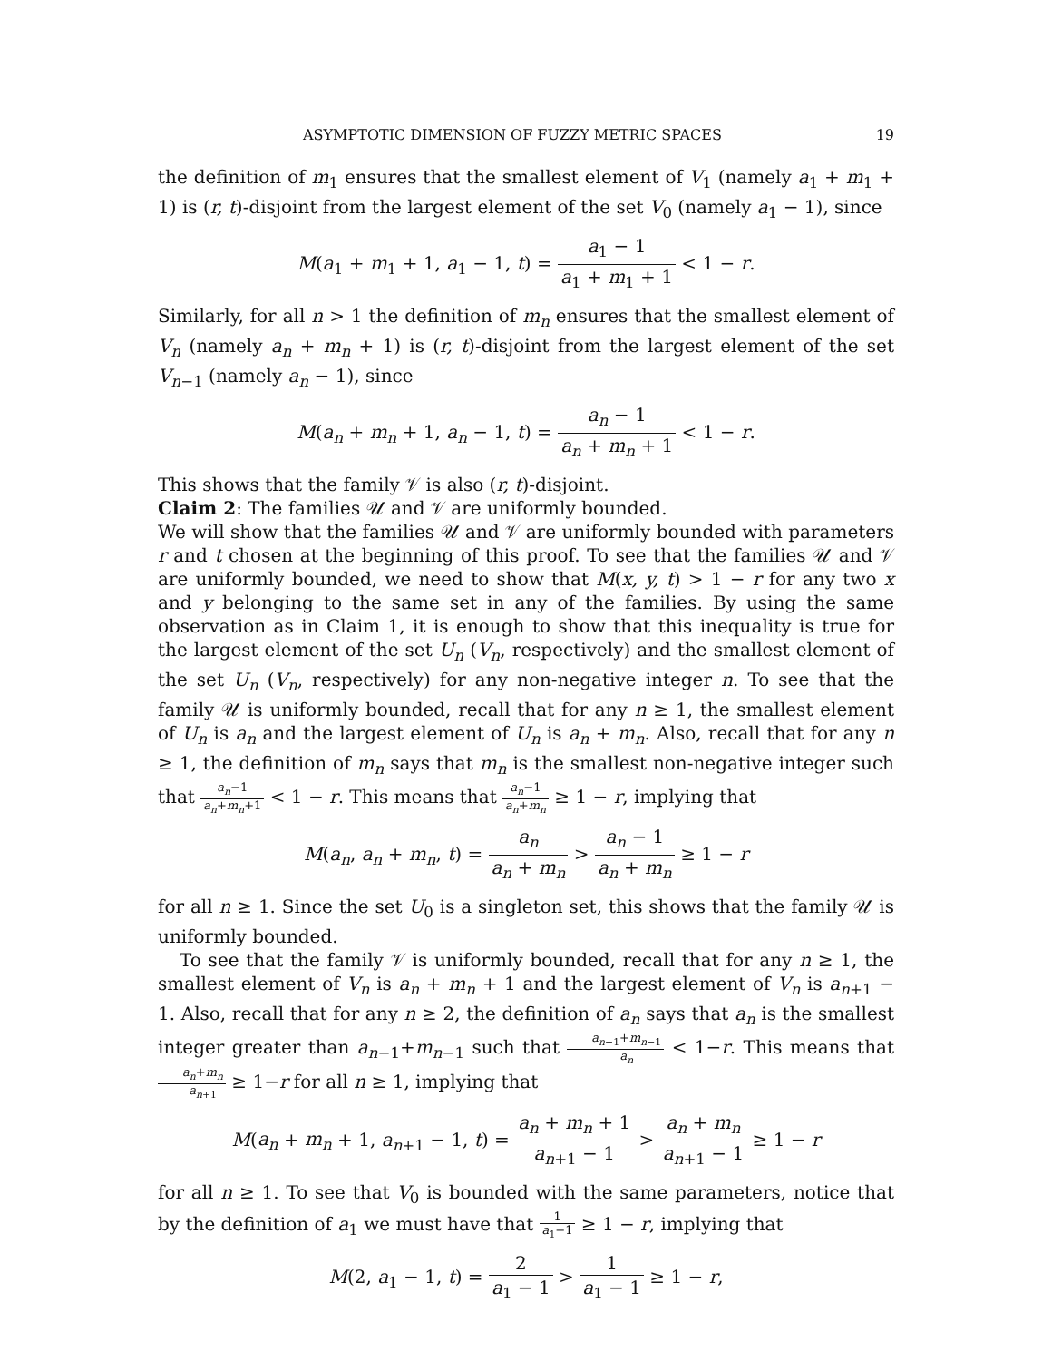ASYMPTOTIC DIMENSION OF FUZZY METRIC SPACES 19
the definition of m<sub>1</sub> ensures that the smallest element of V<sub>1</sub> (namely a<sub>1</sub> + m<sub>1</sub> + 1) is (r, t)-disjoint from the largest element of the set V<sub>0</sub> (namely a<sub>1</sub> − 1), since
M(a<sub>1</sub> + m<sub>1</sub> + 1, a<sub>1</sub> − 1, t) = a<sub>1</sub> − 1 a<sub>1</sub> + m<sub>1</sub> + 1 < 1 − r.
Similarly, for all n > 1 the definition of m<sub>n</sub> ensures that the smallest element of V<sub>n</sub> (namely a<sub>n</sub> + m<sub>n</sub> + 1) is (r, t)-disjoint from the largest element of the set V<sub>n−1</sub> (namely a<sub>n</sub> − 1), since
M(a<sub>n</sub> + m<sub>n</sub> + 1, a<sub>n</sub> − 1, t) = a<sub>n</sub> − 1 a<sub>n</sub> + m<sub>n</sub> + 1 < 1 − r.
This shows that the family 𝒱 is also (r, t)-disjoint.
Claim 2: The families 𝒰 and 𝒱 are uniformly bounded.
We will show that the families 𝒰 and 𝒱 are uniformly bounded with parameters r and t chosen at the beginning of this proof. To see that the families 𝒰 and 𝒱 are uniformly bounded, we need to show that M(x, y, t) > 1 − r for any two x and y belonging to the same set in any of the families. By using the same observation as in Claim 1, it is enough to show that this inequality is true for the largest element of the set U<sub>n</sub> (V<sub>n</sub>, respectively) and the smallest element of the set U<sub>n</sub> (V<sub>n</sub>, respectively) for any non-negative integer n. To see that the family 𝒰 is uniformly bounded, recall that for any n ≥ 1, the smallest element of U<sub>n</sub> is a<sub>n</sub> and the largest element of U<sub>n</sub> is a<sub>n</sub> + m<sub>n</sub>. Also, recall that for any n ≥ 1, the definition of m<sub>n</sub> says that m<sub>n</sub> is the smallest non-negative integer such that a<sub>n</sub>−1 a<sub>n</sub>+m<sub>n</sub>+1 < 1 − r. This means that a<sub>n</sub>−1 a<sub>n</sub>+m<sub>n</sub> ≥ 1 − r, implying that
M(a<sub>n</sub>, a<sub>n</sub> + m<sub>n</sub>, t) = a<sub>n</sub> a<sub>n</sub> + m<sub>n</sub> > a<sub>n</sub> − 1 a<sub>n</sub> + m<sub>n</sub> ≥ 1 − r
for all n ≥ 1. Since the set U<sub>0</sub> is a singleton set, this shows that the family 𝒰 is uniformly bounded.
To see that the family 𝒱 is uniformly bounded, recall that for any n ≥ 1, the smallest element of V<sub>n</sub> is a<sub>n</sub> + m<sub>n</sub> + 1 and the largest element of V<sub>n</sub> is a<sub>n+1</sub> − 1. Also, recall that for any n ≥ 2, the definition of a<sub>n</sub> says that a<sub>n</sub> is the smallest integer greater than a<sub>n−1</sub>+m<sub>n−1</sub> such that a<sub>n−1</sub>+m<sub>n−1</sub> a<sub>n</sub> < 1−r. This means that a<sub>n</sub>+m<sub>n</sub> a<sub>n+1</sub> ≥ 1−r for all n ≥ 1, implying that
M(a<sub>n</sub> + m<sub>n</sub> + 1, a<sub>n+1</sub> − 1, t) = a<sub>n</sub> + m<sub>n</sub> + 1 a<sub>n+1</sub> − 1 > a<sub>n</sub> + m<sub>n</sub> a<sub>n+1</sub> − 1 ≥ 1 − r
for all n ≥ 1. To see that V<sub>0</sub> is bounded with the same parameters, notice that by the definition of a<sub>1</sub> we must have that 1 a<sub>1</sub>−1 ≥ 1 − r, implying that
M(2, a<sub>1</sub> − 1, t) = 2 a<sub>1</sub> − 1 > 1 a<sub>1</sub> − 1 ≥ 1 − r,